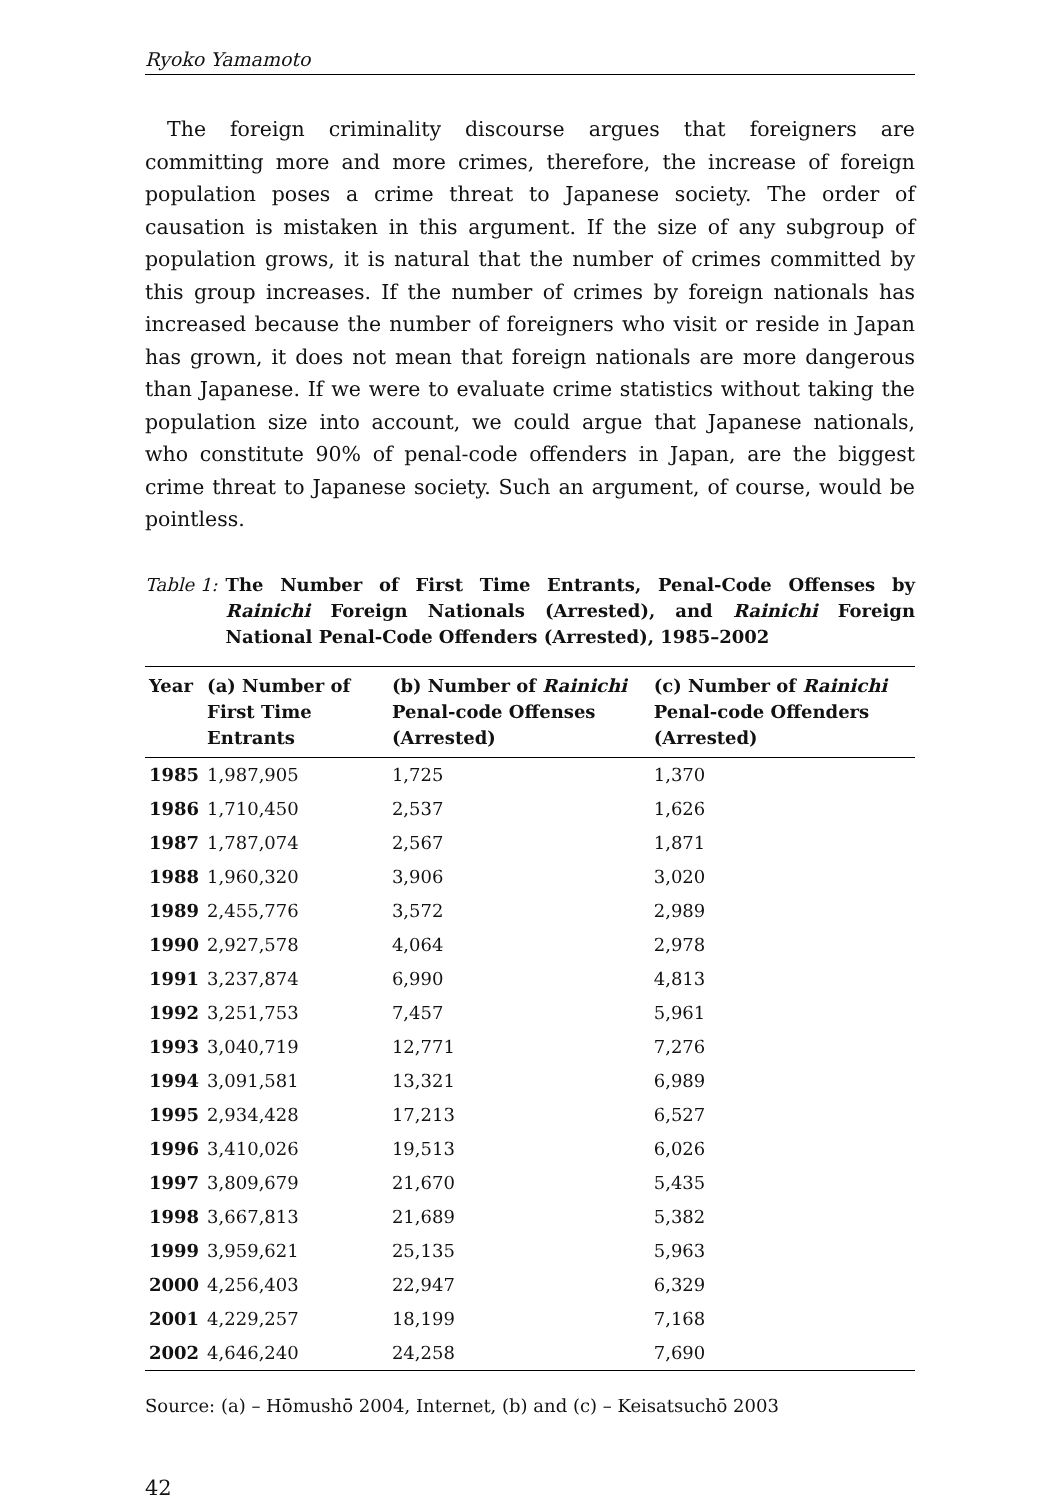Ryoko Yamamoto
The foreign criminality discourse argues that foreigners are committing more and more crimes, therefore, the increase of foreign population poses a crime threat to Japanese society. The order of causation is mistaken in this argument. If the size of any subgroup of population grows, it is natural that the number of crimes committed by this group increases. If the number of crimes by foreign nationals has increased because the number of foreigners who visit or reside in Japan has grown, it does not mean that foreign nationals are more dangerous than Japanese. If we were to evaluate crime statistics without taking the population size into account, we could argue that Japanese nationals, who constitute 90% of penal-code offenders in Japan, are the biggest crime threat to Japanese society. Such an argument, of course, would be pointless.
Table 1: The Number of First Time Entrants, Penal-Code Offenses by Rainichi Foreign Nationals (Arrested), and Rainichi Foreign National Penal-Code Offenders (Arrested), 1985–2002
| Year | (a) Number of First Time Entrants | (b) Number of Rainichi Penal-code Offenses (Arrested) | (c) Number of Rainichi Penal-code Offenders (Arrested) |
| --- | --- | --- | --- |
| 1985 | 1,987,905 | 1,725 | 1,370 |
| 1986 | 1,710,450 | 2,537 | 1,626 |
| 1987 | 1,787,074 | 2,567 | 1,871 |
| 1988 | 1,960,320 | 3,906 | 3,020 |
| 1989 | 2,455,776 | 3,572 | 2,989 |
| 1990 | 2,927,578 | 4,064 | 2,978 |
| 1991 | 3,237,874 | 6,990 | 4,813 |
| 1992 | 3,251,753 | 7,457 | 5,961 |
| 1993 | 3,040,719 | 12,771 | 7,276 |
| 1994 | 3,091,581 | 13,321 | 6,989 |
| 1995 | 2,934,428 | 17,213 | 6,527 |
| 1996 | 3,410,026 | 19,513 | 6,026 |
| 1997 | 3,809,679 | 21,670 | 5,435 |
| 1998 | 3,667,813 | 21,689 | 5,382 |
| 1999 | 3,959,621 | 25,135 | 5,963 |
| 2000 | 4,256,403 | 22,947 | 6,329 |
| 2001 | 4,229,257 | 18,199 | 7,168 |
| 2002 | 4,646,240 | 24,258 | 7,690 |
Source: (a) – Hōmushō 2004, Internet, (b) and (c) – Keisatsuchō 2003
42